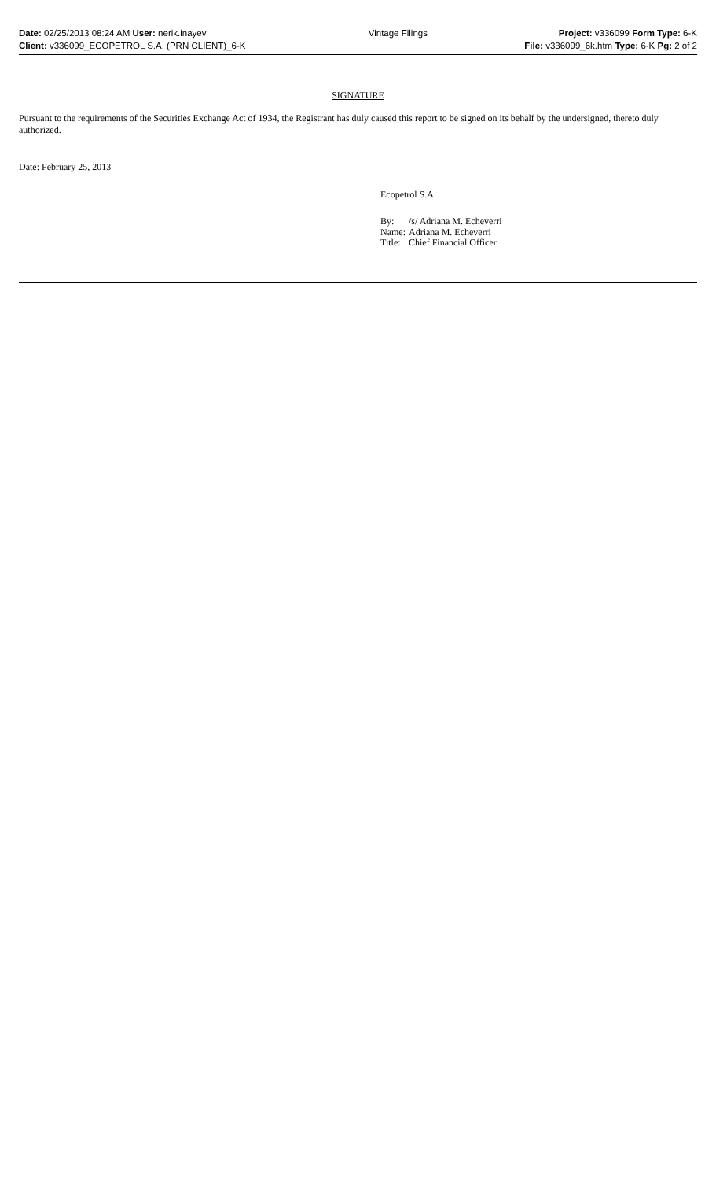| Date: 02/25/2013 08:24 AM User: nerik.inayev | Vintage Filings | Project: v336099 Form Type: 6-K |
| Client: v336099_ECOPETROL S.A. (PRN CLIENT)_6-K | | File: v336099_6k.htm Type: 6-K Pg: 2 of 2 |
SIGNATURE
Pursuant to the requirements of the Securities Exchange Act of 1934, the Registrant has duly caused this report to be signed on its behalf by the undersigned, thereto duly authorized.
Date: February 25, 2013
Ecopetrol S.A.
| By: | /s/ Adriana M. Echeverri |
| Name: | Adriana M. Echeverri |
| Title: | Chief Financial Officer |